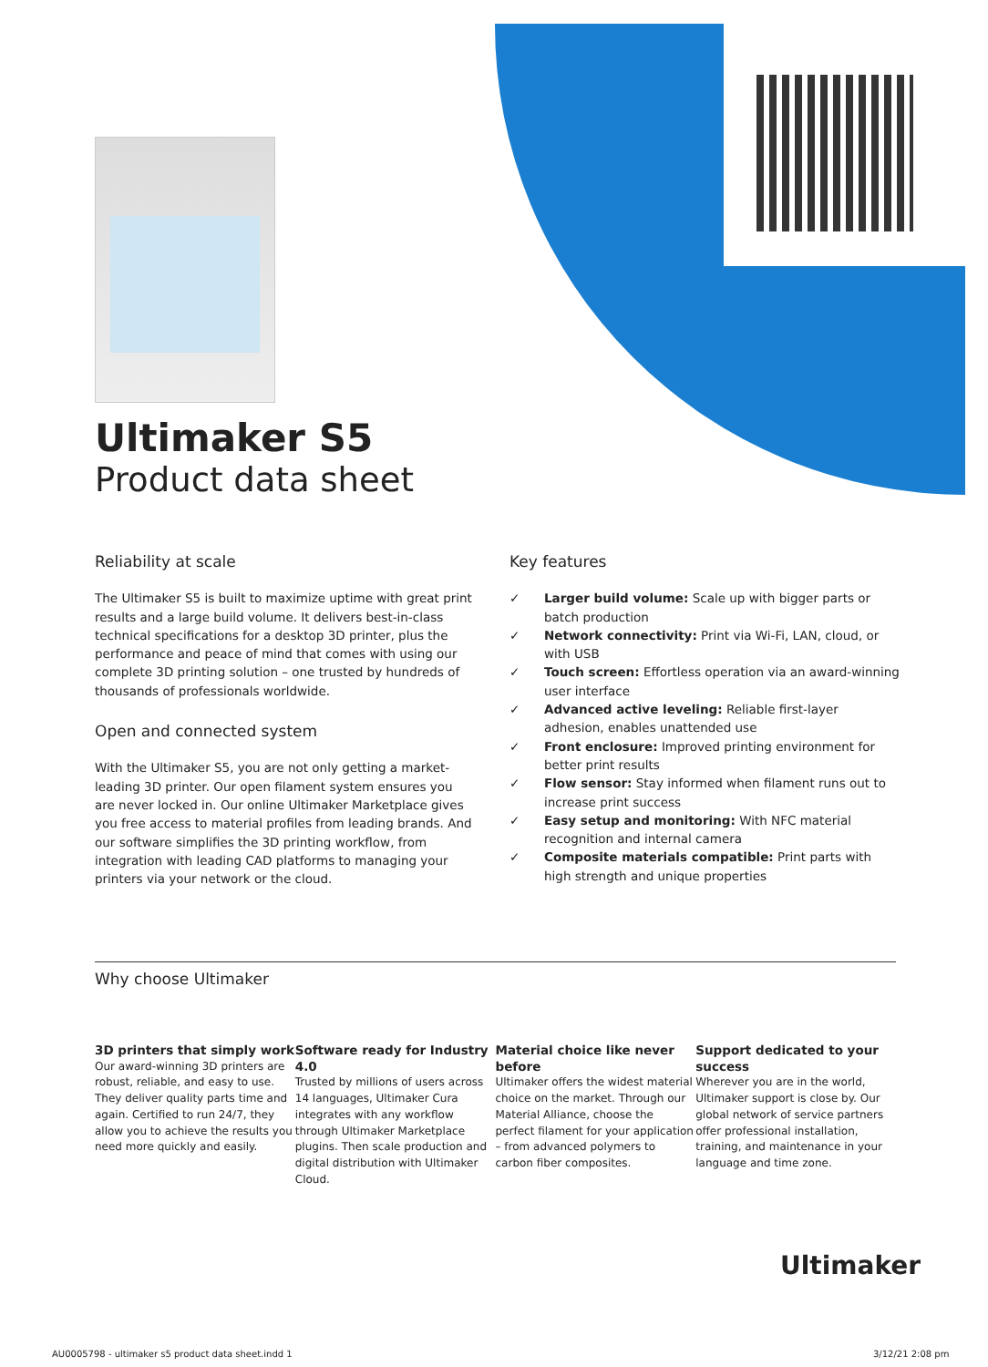Ultimaker S5
Product data sheet
Reliability at scale
The Ultimaker S5 is built to maximize uptime with great print results and a large build volume. It delivers best-in-class technical specifications for a desktop 3D printer, plus the performance and peace of mind that comes with using our complete 3D printing solution – one trusted by hundreds of thousands of professionals worldwide.
Open and connected system
With the Ultimaker S5, you are not only getting a market-leading 3D printer. Our open filament system ensures you are never locked in. Our online Ultimaker Marketplace gives you free access to material profiles from leading brands. And our software simplifies the 3D printing workflow, from integration with leading CAD platforms to managing your printers via your network or the cloud.
Key features
✓ Larger build volume: Scale up with bigger parts or batch production
✓ Network connectivity: Print via Wi-Fi, LAN, cloud, or with USB
✓ Touch screen: Effortless operation via an award-winning user interface
✓ Advanced active leveling: Reliable first-layer adhesion, enables unattended use
✓ Front enclosure: Improved printing environment for better print results
✓ Flow sensor: Stay informed when filament runs out to increase print success
✓ Easy setup and monitoring: With NFC material recognition and internal camera
✓ Composite materials compatible: Print parts with high strength and unique properties
Why choose Ultimaker
3D printers that simply work
Our award-winning 3D printers are robust, reliable, and easy to use. They deliver quality parts time and again. Certified to run 24/7, they allow you to achieve the results you need more quickly and easily.
Software ready for Industry 4.0
Trusted by millions of users across 14 languages, Ultimaker Cura integrates with any workflow through Ultimaker Marketplace plugins. Then scale production and digital distribution with Ultimaker Cloud.
Material choice like never before
Ultimaker offers the widest material choice on the market. Through our Material Alliance, choose the perfect filament for your application – from advanced polymers to carbon fiber composites.
Support dedicated to your success
Wherever you are in the world, Ultimaker support is close by. Our global network of service partners offer professional installation, training, and maintenance in your language and time zone.
Ultimaker
AU0005798 - ultimaker s5 product data sheet.indd 1
3/12/21 2:08 pm